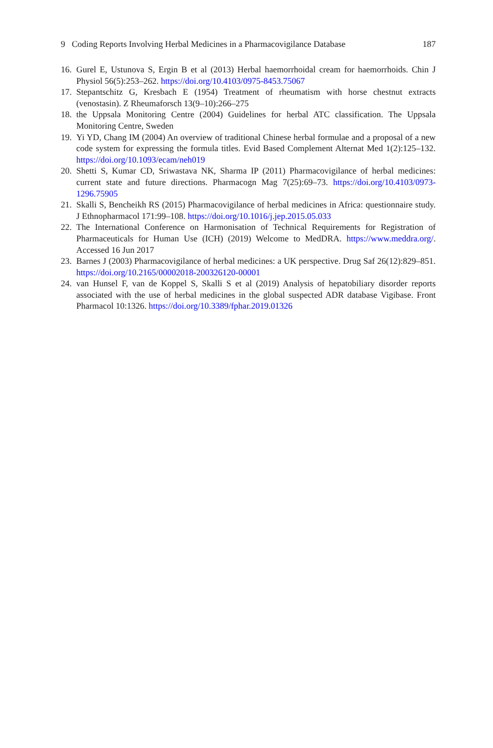9 Coding Reports Involving Herbal Medicines in a Pharmacovigilance Database 187
16. Gurel E, Ustunova S, Ergin B et al (2013) Herbal haemorrhoidal cream for haemorrhoids. Chin J Physiol 56(5):253–262. https://doi.org/10.4103/0975-8453.75067
17. Stepantschitz G, Kresbach E (1954) Treatment of rheumatism with horse chestnut extracts (venostasin). Z Rheumaforsch 13(9–10):266–275
18. the Uppsala Monitoring Centre (2004) Guidelines for herbal ATC classification. The Uppsala Monitoring Centre, Sweden
19. Yi YD, Chang IM (2004) An overview of traditional Chinese herbal formulae and a proposal of a new code system for expressing the formula titles. Evid Based Complement Alternat Med 1(2):125–132. https://doi.org/10.1093/ecam/neh019
20. Shetti S, Kumar CD, Sriwastava NK, Sharma IP (2011) Pharmacovigilance of herbal medicines: current state and future directions. Pharmacogn Mag 7(25):69–73. https://doi.org/10.4103/0973-1296.75905
21. Skalli S, Bencheikh RS (2015) Pharmacovigilance of herbal medicines in Africa: questionnaire study. J Ethnopharmacol 171:99–108. https://doi.org/10.1016/j.jep.2015.05.033
22. The International Conference on Harmonisation of Technical Requirements for Registration of Pharmaceuticals for Human Use (ICH) (2019) Welcome to MedDRA. https://www.meddra.org/. Accessed 16 Jun 2017
23. Barnes J (2003) Pharmacovigilance of herbal medicines: a UK perspective. Drug Saf 26(12):829–851. https://doi.org/10.2165/00002018-200326120-00001
24. van Hunsel F, van de Koppel S, Skalli S et al (2019) Analysis of hepatobiliary disorder reports associated with the use of herbal medicines in the global suspected ADR database Vigibase. Front Pharmacol 10:1326. https://doi.org/10.3389/fphar.2019.01326